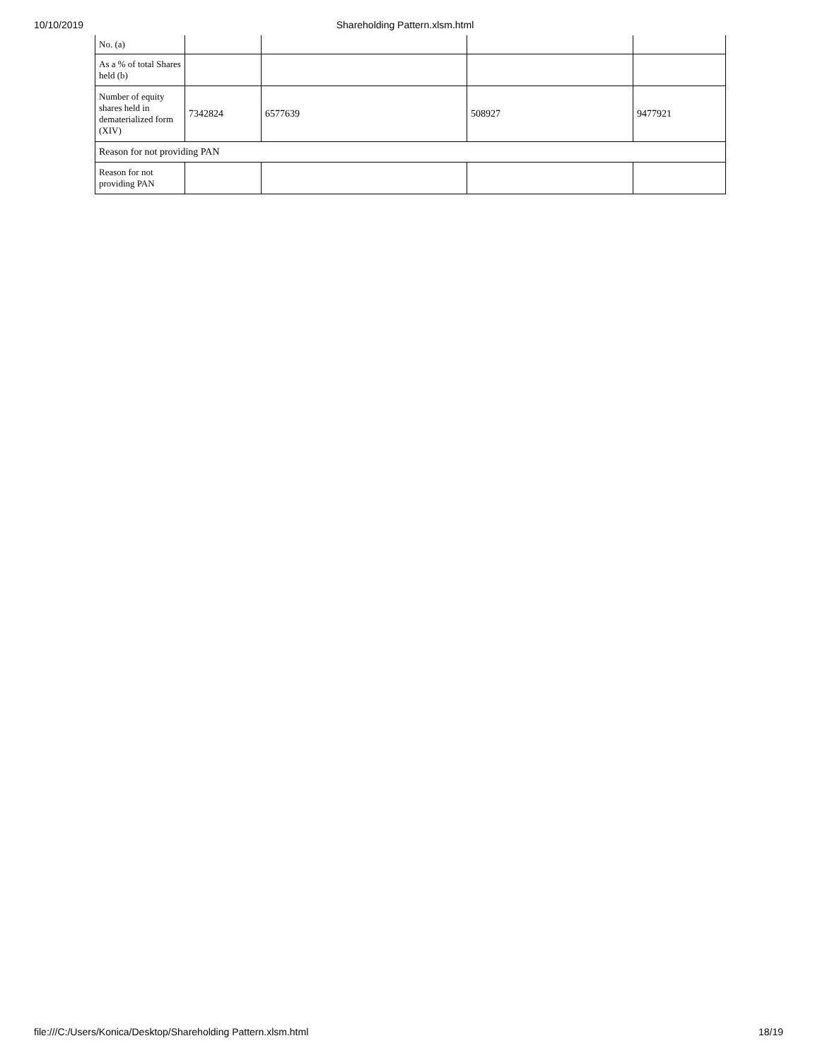10/10/2019
Shareholding Pattern.xlsm.html
| No. (a) | | | | |
| As a % of total Shares held (b) | | | | |
| Number of equity shares held in dematerialized form (XIV) | 7342824 | 6577639 | 508927 | 9477921 |
| Reason for not providing PAN | | | | |
| Reason for not providing PAN | | | | |
file:///C:/Users/Konica/Desktop/Shareholding Pattern.xlsm.html 18/19